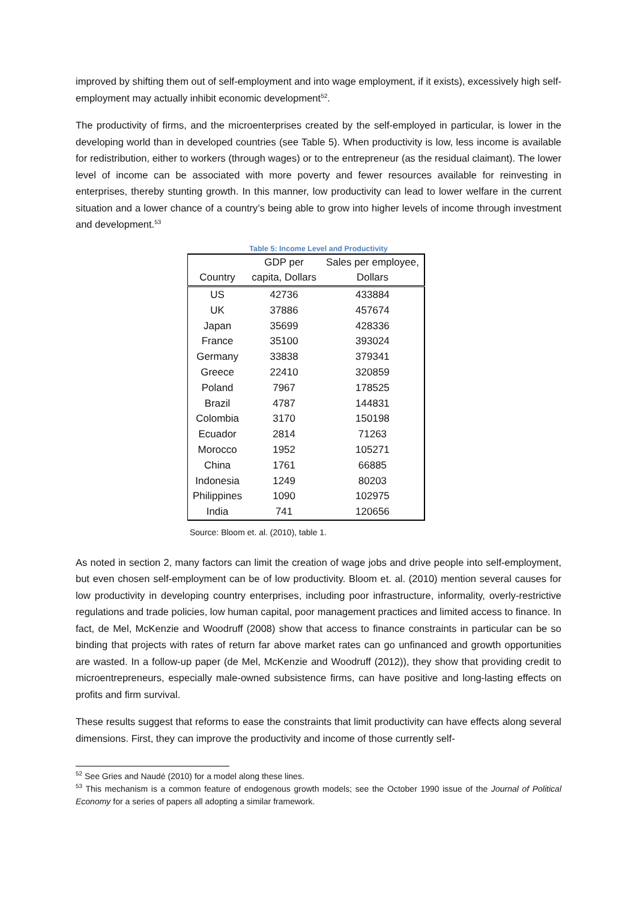improved by shifting them out of self-employment and into wage employment, if it exists), excessively high self-employment may actually inhibit economic development<sup>52</sup>.
The productivity of firms, and the microenterprises created by the self-employed in particular, is lower in the developing world than in developed countries (see Table 5). When productivity is low, less income is available for redistribution, either to workers (through wages) or to the entrepreneur (as the residual claimant). The lower level of income can be associated with more poverty and fewer resources available for reinvesting in enterprises, thereby stunting growth. In this manner, low productivity can lead to lower welfare in the current situation and a lower chance of a country’s being able to grow into higher levels of income through investment and development.<sup>53</sup>
Table 5: Income Level and Productivity
| | GDP per | Sales per employee, |
| --- | --- | --- |
| Country | capita, Dollars | Dollars |
| US | 42736 | 433884 |
| UK | 37886 | 457674 |
| Japan | 35699 | 428336 |
| France | 35100 | 393024 |
| Germany | 33838 | 379341 |
| Greece | 22410 | 320859 |
| Poland | 7967 | 178525 |
| Brazil | 4787 | 144831 |
| Colombia | 3170 | 150198 |
| Ecuador | 2814 | 71263 |
| Morocco | 1952 | 105271 |
| China | 1761 | 66885 |
| Indonesia | 1249 | 80203 |
| Philippines | 1090 | 102975 |
| India | 741 | 120656 |
Source: Bloom et. al. (2010), table 1.
As noted in section 2, many factors can limit the creation of wage jobs and drive people into self-employment, but even chosen self-employment can be of low productivity. Bloom et. al. (2010) mention several causes for low productivity in developing country enterprises, including poor infrastructure, informality, overly-restrictive regulations and trade policies, low human capital, poor management practices and limited access to finance. In fact, de Mel, McKenzie and Woodruff (2008) show that access to finance constraints in particular can be so binding that projects with rates of return far above market rates can go unfinanced and growth opportunities are wasted. In a follow-up paper (de Mel, McKenzie and Woodruff (2012)), they show that providing credit to microentrepreneurs, especially male-owned subsistence firms, can have positive and long-lasting effects on profits and firm survival.
These results suggest that reforms to ease the constraints that limit productivity can have effects along several dimensions. First, they can improve the productivity and income of those currently self-
<sup>52</sup> See Gries and Naudé (2010) for a model along these lines.
<sup>53</sup> This mechanism is a common feature of endogenous growth models; see the October 1990 issue of the Journal of Political Economy for a series of papers all adopting a similar framework.